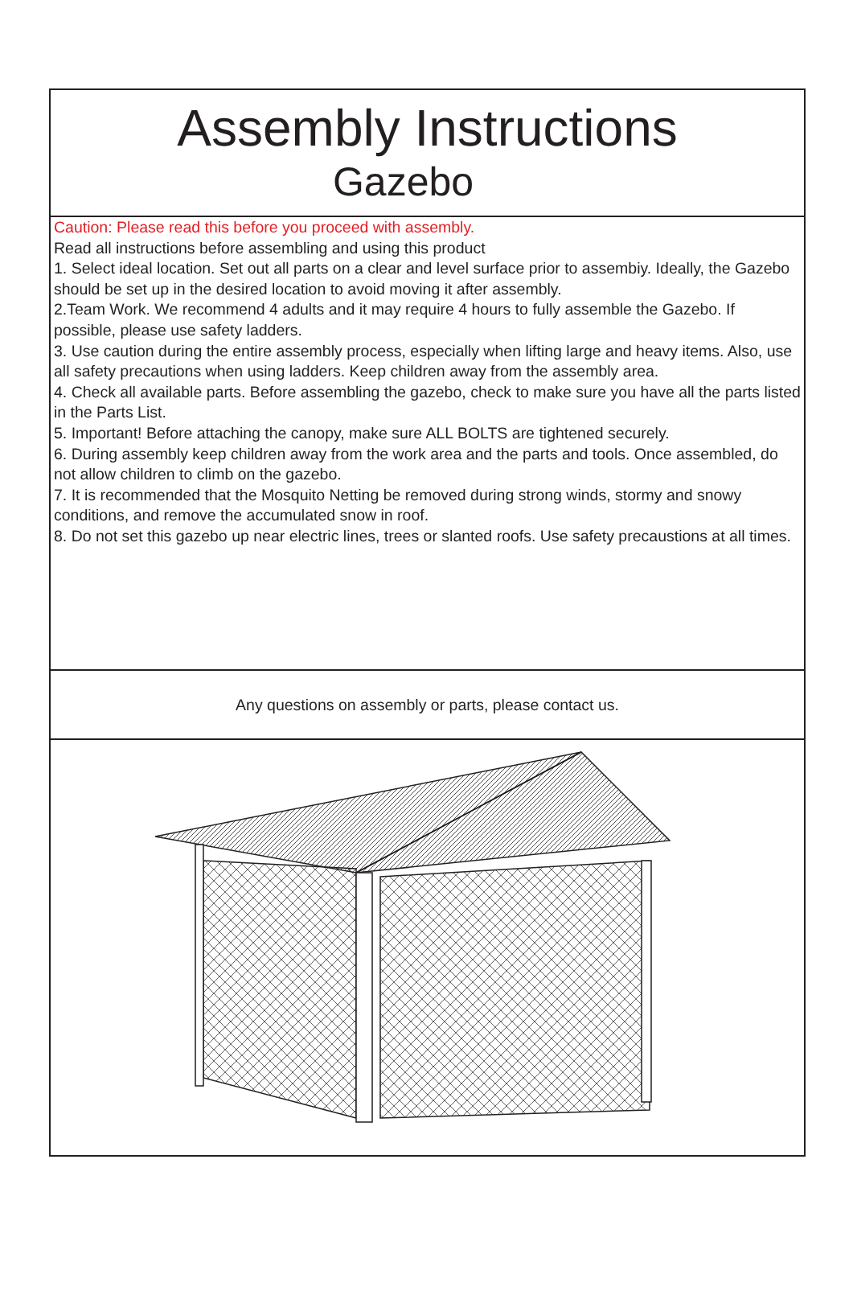Assembly Instructions
Gazebo
Caution: Please read this before you proceed with assembly.
Read all instructions before assembling and using this product
1. Select ideal location. Set out all parts on a clear and level surface prior to assembiy. Ideally, the Gazebo should be set up in the desired location to avoid moving it after assembly.
2.Team Work. We recommend 4 adults and it may require 4 hours to fully assemble the Gazebo. If possible, please use safety ladders.
3. Use caution during the entire assembly process, especially when lifting large and heavy items. Also, use all safety precautions when using ladders. Keep children away from the assembly area.
4. Check all available parts. Before assembling the gazebo, check to make sure you have all the parts listed in the Parts List.
5. Important! Before attaching the canopy, make sure ALL BOLTS are tightened securely.
6. During assembly keep children away from the work area and the parts and tools. Once assembled, do not allow children to climb on the gazebo.
7. It is recommended that the Mosquito Netting be removed during strong winds, stormy and snowy conditions, and remove the accumulated snow in roof.
8. Do not set this gazebo up near electric lines, trees or slanted roofs. Use safety precaustions at all times.
Any questions on assembly or parts, please contact us.